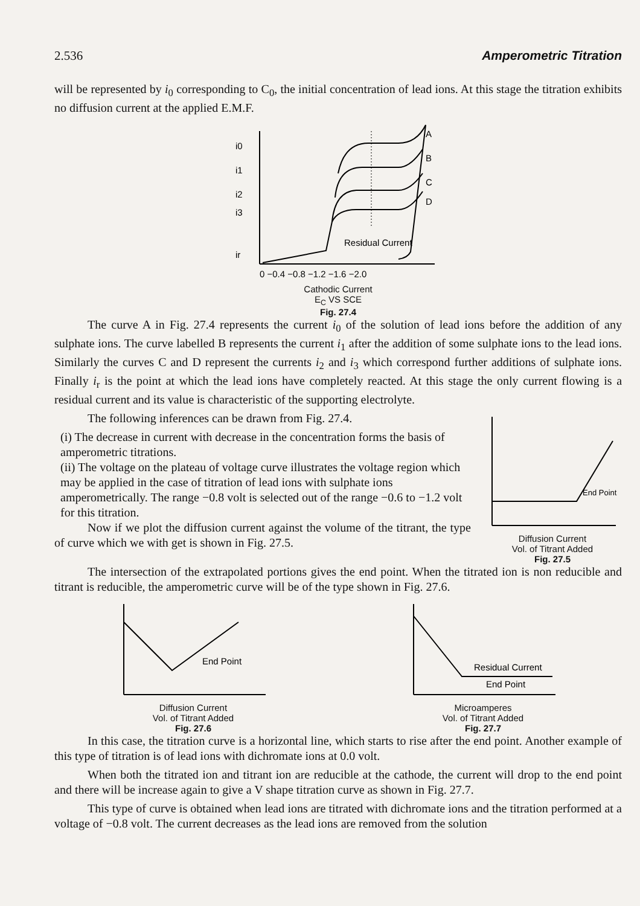2.536 Amperometric Titration
will be represented by i<sub>0</sub> corresponding to C<sub>0</sub>, the initial concentration of lead ions. At this stage the titration exhibits no diffusion current at the applied E.M.F.
A
B
C
D
Residual Current
i0
i1
i2
i3
ir
0 −0.4 −0.8 −1.2 −1.6 −2.0
Cathodic Current
E<sub>C</sub> VS SCE
Fig. 27.4
The curve A in Fig. 27.4 represents the current i<sub>0</sub> of the solution of lead ions before the addition of any sulphate ions. The curve labelled B represents the current i<sub>1</sub> after the addition of some sulphate ions to the lead ions. Similarly the curves C and D represent the currents i<sub>2</sub> and i<sub>3</sub> which correspond further additions of sulphate ions. Finally i<sub>r</sub> is the point at which the lead ions have completely reacted. At this stage the only current flowing is a residual current and its value is characteristic of the supporting electrolyte.
The following inferences can be drawn from Fig. 27.4.
(i) The decrease in current with decrease in the concentration forms the basis of amperometric titrations.
(ii) The voltage on the plateau of voltage curve illustrates the voltage region which may be applied in the case of titration of lead ions with sulphate ions amperometrically. The range −0.8 volt is selected out of the range −0.6 to −1.2 volt for this titration.
Now if we plot the diffusion current against the volume of the titrant, the type of curve which we with get is shown in Fig. 27.5.
End Point
Diffusion Current
Vol. of Titrant Added
Fig. 27.5
The intersection of the extrapolated portions gives the end point. When the titrated ion is non reducible and titrant is reducible, the amperometric curve will be of the type shown in Fig. 27.6.
End Point
Diffusion Current
Vol. of Titrant Added
Fig. 27.6
Residual Current
End Point
Microamperes
Vol. of Titrant Added
Fig. 27.7
In this case, the titration curve is a horizontal line, which starts to rise after the end point. Another example of this type of titration is of lead ions with dichromate ions at 0.0 volt.
When both the titrated ion and titrant ion are reducible at the cathode, the current will drop to the end point and there will be increase again to give a V shape titration curve as shown in Fig. 27.7.
This type of curve is obtained when lead ions are titrated with dichromate ions and the titration performed at a voltage of −0.8 volt. The current decreases as the lead ions are removed from the solution